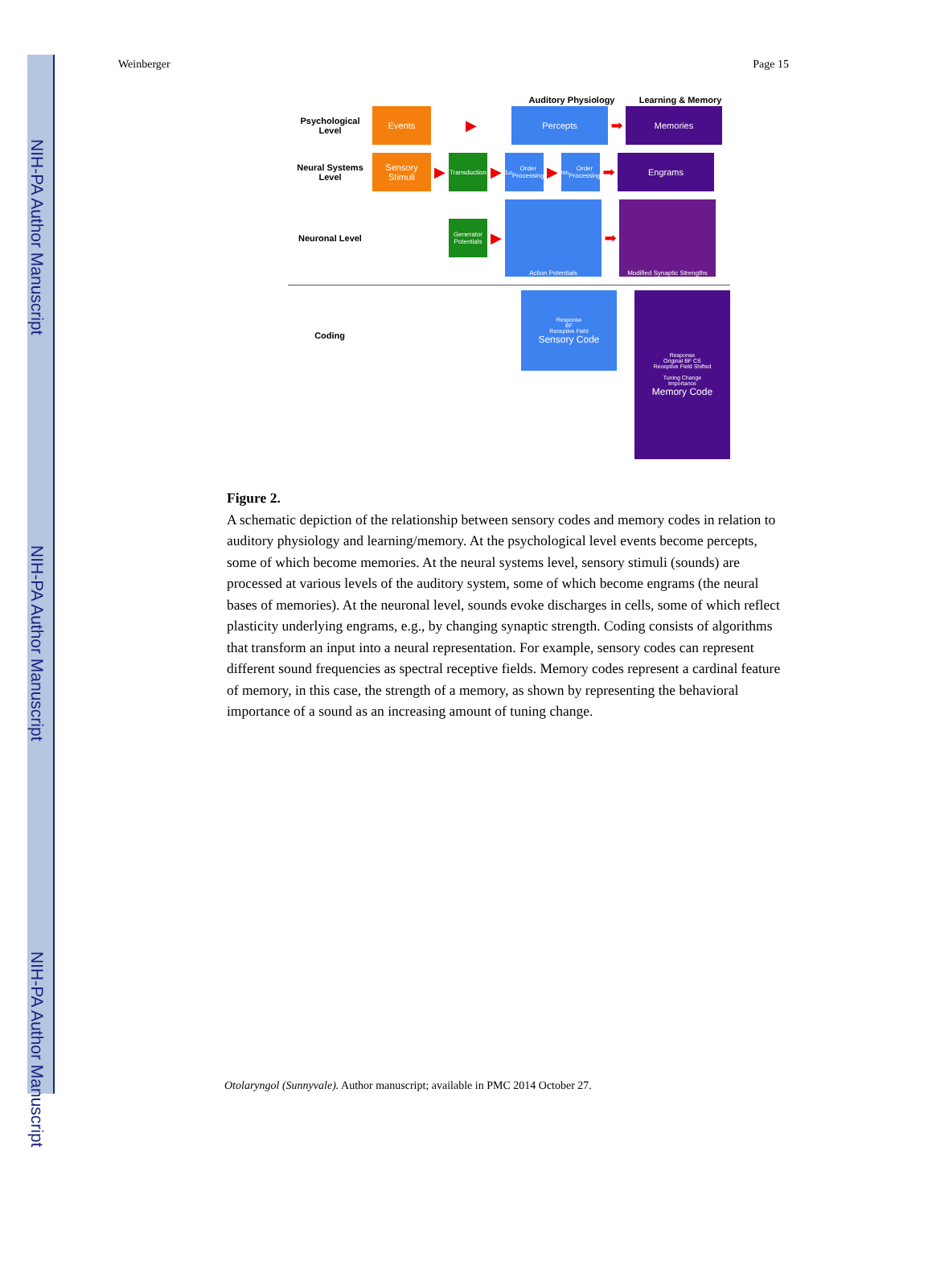NIH-PA Author Manuscript
NIH-PA Author Manuscript
NIH-PA Author Manuscript
Weinberger Page 15
Auditory Physiology Learning & Memory
Psychological Level
Events
▶
Percepts
➡
Memories
Neural Systems Level
Sensory Stimuli
▶
Transduction
▶
1<sup>st</sup> Order Processing
▶
n<sup>th</sup> Order Processing
➡
Engrams
Neuronal Level
Generator Potentials
▶
Action Potentials
➡
Modified Synaptic Strengths
Coding
Response
BF
Receptive Field
Sensory Code
Response
Original BF CS
Receptive Field Shifted
↓
Tuning Change
Importance
Memory Code
Figure 2.
A schematic depiction of the relationship between sensory codes and memory codes in relation to auditory physiology and learning/memory. At the psychological level events become percepts, some of which become memories. At the neural systems level, sensory stimuli (sounds) are processed at various levels of the auditory system, some of which become engrams (the neural bases of memories). At the neuronal level, sounds evoke discharges in cells, some of which reflect plasticity underlying engrams, e.g., by changing synaptic strength. Coding consists of algorithms that transform an input into a neural representation. For example, sensory codes can represent different sound frequencies as spectral receptive fields. Memory codes represent a cardinal feature of memory, in this case, the strength of a memory, as shown by representing the behavioral importance of a sound as an increasing amount of tuning change.
Otolaryngol (Sunnyvale). Author manuscript; available in PMC 2014 October 27.